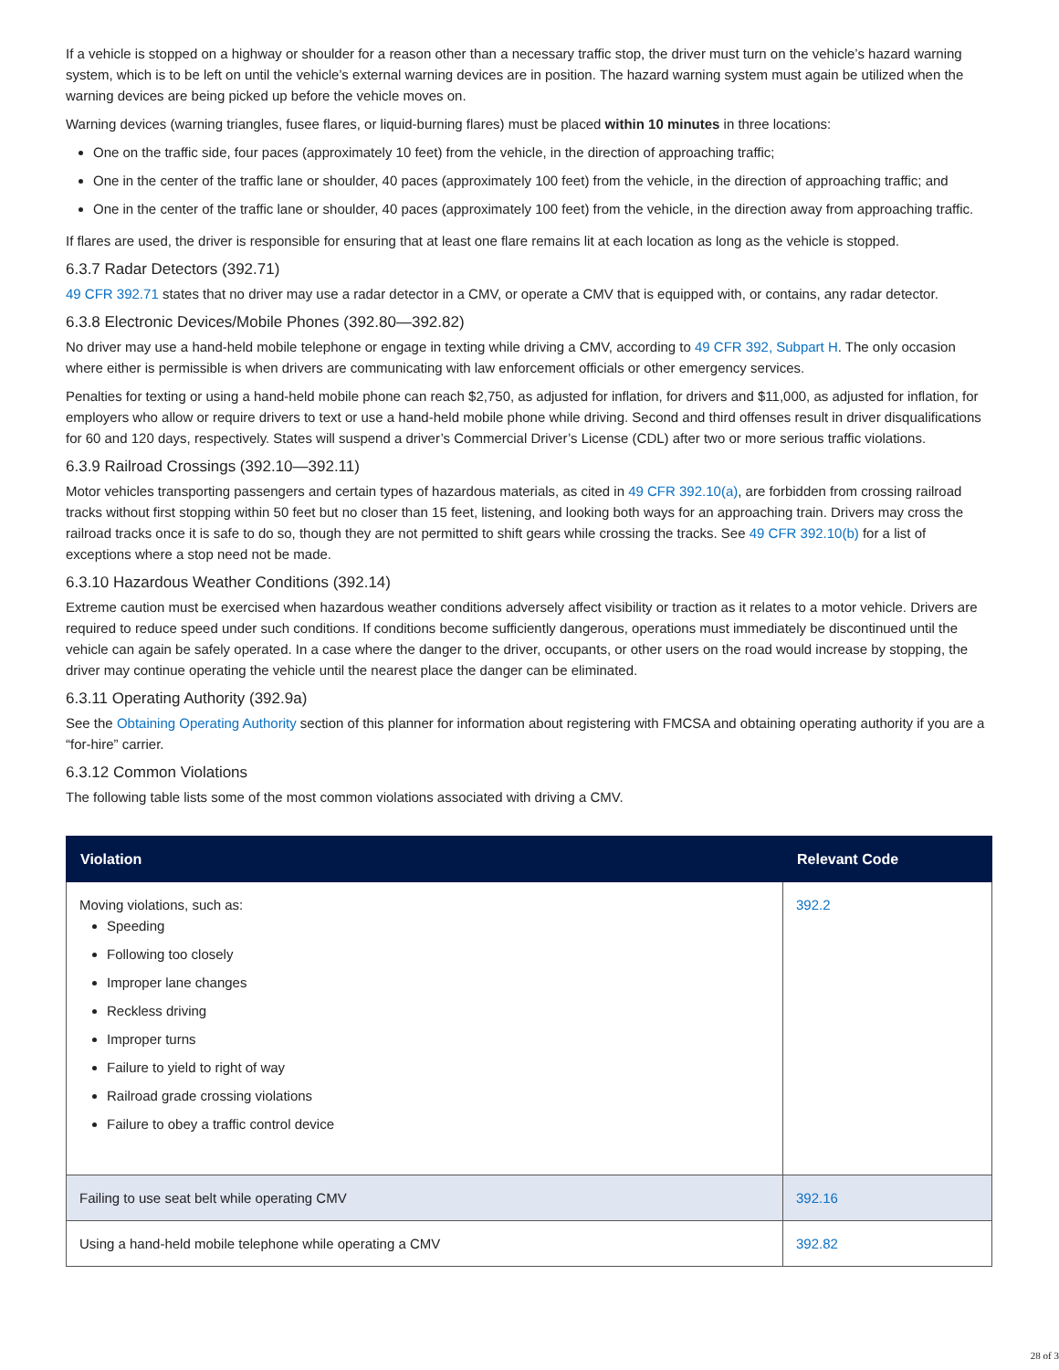If a vehicle is stopped on a highway or shoulder for a reason other than a necessary traffic stop, the driver must turn on the vehicle’s hazard warning system, which is to be left on until the vehicle’s external warning devices are in position. The hazard warning system must again be utilized when the warning devices are being picked up before the vehicle moves on.
Warning devices (warning triangles, fusee flares, or liquid-burning flares) must be placed within 10 minutes in three locations:
One on the traffic side, four paces (approximately 10 feet) from the vehicle, in the direction of approaching traffic;
One in the center of the traffic lane or shoulder, 40 paces (approximately 100 feet) from the vehicle, in the direction of approaching traffic; and
One in the center of the traffic lane or shoulder, 40 paces (approximately 100 feet) from the vehicle, in the direction away from approaching traffic.
If flares are used, the driver is responsible for ensuring that at least one flare remains lit at each location as long as the vehicle is stopped.
6.3.7 Radar Detectors (392.71)
49 CFR 392.71 states that no driver may use a radar detector in a CMV, or operate a CMV that is equipped with, or contains, any radar detector.
6.3.8 Electronic Devices/Mobile Phones (392.80—392.82)
No driver may use a hand-held mobile telephone or engage in texting while driving a CMV, according to 49 CFR 392, Subpart H. The only occasion where either is permissible is when drivers are communicating with law enforcement officials or other emergency services.
Penalties for texting or using a hand-held mobile phone can reach $2,750, as adjusted for inflation, for drivers and $11,000, as adjusted for inflation, for employers who allow or require drivers to text or use a hand-held mobile phone while driving. Second and third offenses result in driver disqualifications for 60 and 120 days, respectively. States will suspend a driver’s Commercial Driver’s License (CDL) after two or more serious traffic violations.
6.3.9 Railroad Crossings (392.10—392.11)
Motor vehicles transporting passengers and certain types of hazardous materials, as cited in 49 CFR 392.10(a), are forbidden from crossing railroad tracks without first stopping within 50 feet but no closer than 15 feet, listening, and looking both ways for an approaching train. Drivers may cross the railroad tracks once it is safe to do so, though they are not permitted to shift gears while crossing the tracks. See 49 CFR 392.10(b) for a list of exceptions where a stop need not be made.
6.3.10 Hazardous Weather Conditions (392.14)
Extreme caution must be exercised when hazardous weather conditions adversely affect visibility or traction as it relates to a motor vehicle. Drivers are required to reduce speed under such conditions. If conditions become sufficiently dangerous, operations must immediately be discontinued until the vehicle can again be safely operated. In a case where the danger to the driver, occupants, or other users on the road would increase by stopping, the driver may continue operating the vehicle until the nearest place the danger can be eliminated.
6.3.11 Operating Authority (392.9a)
See the Obtaining Operating Authority section of this planner for information about registering with FMCSA and obtaining operating authority if you are a “for-hire” carrier.
6.3.12 Common Violations
The following table lists some of the most common violations associated with driving a CMV.
| Violation | Relevant Code |
| --- | --- |
| Moving violations, such as: Speeding Following too closely Improper lane changes Reckless driving Improper turns Failure to yield to right of way Railroad grade crossing violations Failure to obey a traffic control device | 392.2 |
| Failing to use seat belt while operating CMV | 392.16 |
| Using a hand-held mobile telephone while operating a CMV | 392.82 |
28 of 3